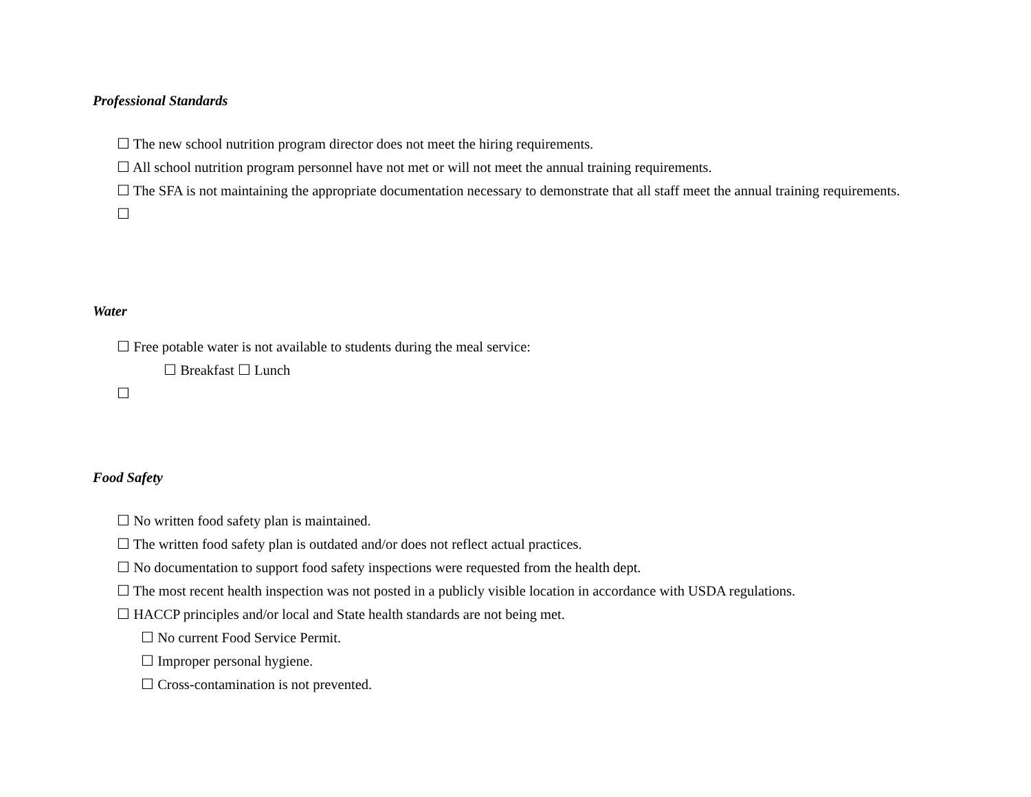Professional Standards
☐ The new school nutrition program director does not meet the hiring requirements.
☐ All school nutrition program personnel have not met or will not meet the annual training requirements.
☐ The SFA is not maintaining the appropriate documentation necessary to demonstrate that all staff meet the annual training requirements.
☐
Water
☐ Free potable water is not available to students during the meal service:
☐ Breakfast ☐ Lunch
☐
Food Safety
☐ No written food safety plan is maintained.
☐ The written food safety plan is outdated and/or does not reflect actual practices.
☐ No documentation to support food safety inspections were requested from the health dept.
☐ The most recent health inspection was not posted in a publicly visible location in accordance with USDA regulations.
☐ HACCP principles and/or local and State health standards are not being met.
☐ No current Food Service Permit.
☐ Improper personal hygiene.
☐ Cross-contamination is not prevented.